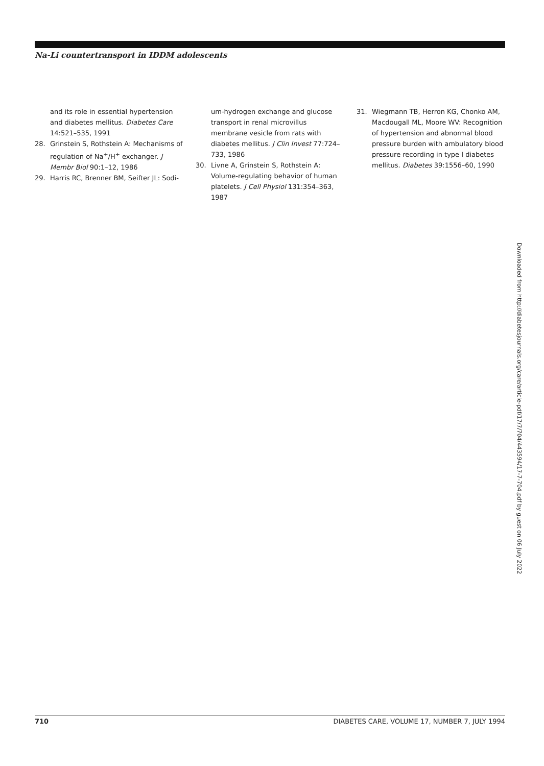Na-Li countertransport in IDDM adolescents
and its role in essential hypertension and diabetes mellitus. Diabetes Care 14:521–535, 1991
28. Grinstein S, Rothstein A: Mechanisms of regulation of Na<sup>+</sup>/H<sup>+</sup> exchanger. J Membr Biol 90:1–12, 1986
29. Harris RC, Brenner BM, Seifter JL: Sodi-
um-hydrogen exchange and glucose transport in renal microvillus membrane vesicle from rats with diabetes mellitus. J Clin Invest 77:724–733, 1986
30. Livne A, Grinstein S, Rothstein A: Volume-regulating behavior of human platelets. J Cell Physiol 131:354–363, 1987
31. Wiegmann TB, Herron KG, Chonko AM, Macdougall ML, Moore WV: Recognition of hypertension and abnormal blood pressure burden with ambulatory blood pressure recording in type I diabetes mellitus. Diabetes 39:1556–60, 1990
Downloaded from http://diabetesjournals.org/care/article-pdf/17/7/704/443594/17-7-704.pdf by guest on 06 July 2022
710 DIABETES CARE, VOLUME 17, NUMBER 7, JULY 1994